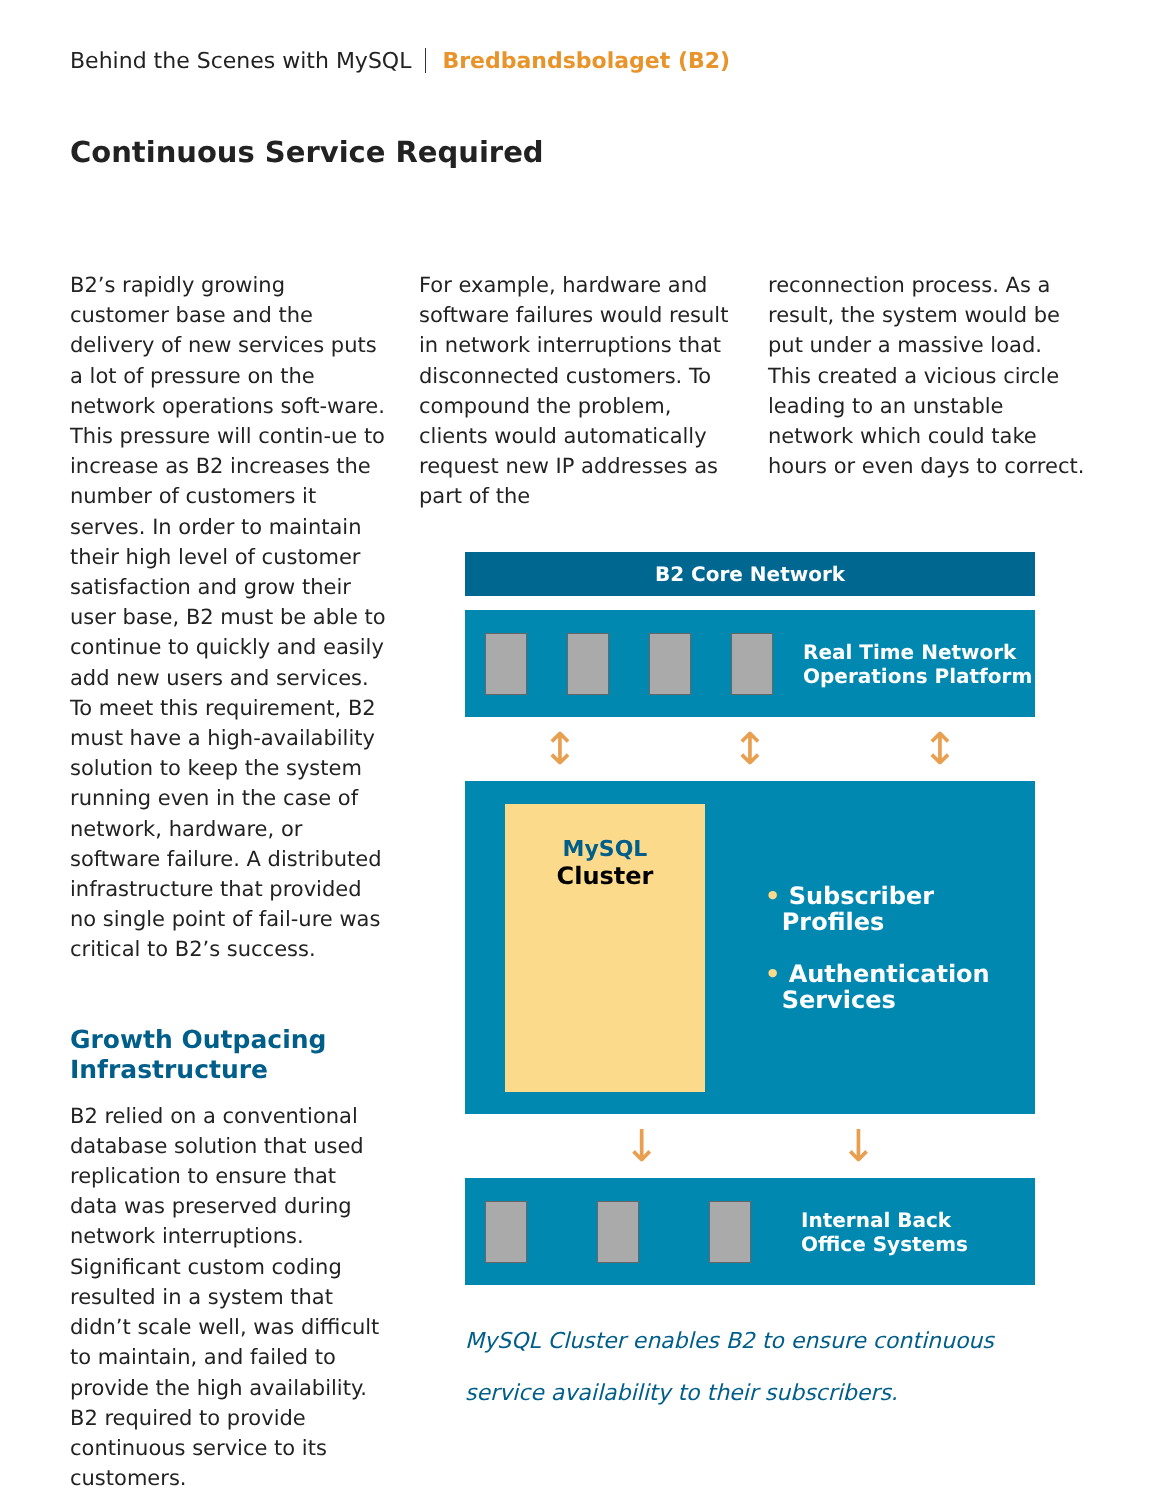Behind the Scenes with MySQL Bredbandsbolaget (B2)
Continuous Service Required
B2’s rapidly growing customer base and the delivery of new services puts a lot of pressure on the network operations soft-ware. This pressure will contin-ue to increase as B2 increases the number of customers it serves. In order to maintain their high level of customer satisfaction and grow their user base, B2 must be able to continue to quickly and easily add new users and services. To meet this requirement, B2 must have a high-availability solution to keep the system running even in the case of network, hardware, or software failure. A distributed infrastructure that provided no single point of fail-ure was critical to B2’s success.
Growth Outpacing Infrastructure
B2 relied on a conventional database solution that used replication to ensure that data was preserved during network interruptions. Significant custom coding resulted in a system that didn’t scale well, was difficult to maintain, and failed to provide the high availability. B2 required to provide continuous service to its customers.
For example, hardware and software failures would result in network interruptions that disconnected customers. To compound the problem, clients would automatically request new IP addresses as part of the
reconnection process. As a result, the system would be put under a massive load. This created a vicious circle leading to an unstable network which could take hours or even days to correct.
B2 Core Network
Real Time Network
Operations Platform
↕ ↕ ↕
MySQL
Cluster
• Subscriber
Profiles
• Authentication
Services
↓ ↓
Internal Back
Office Systems
MySQL Cluster enables B2 to ensure continuous
service availability to their subscribers.